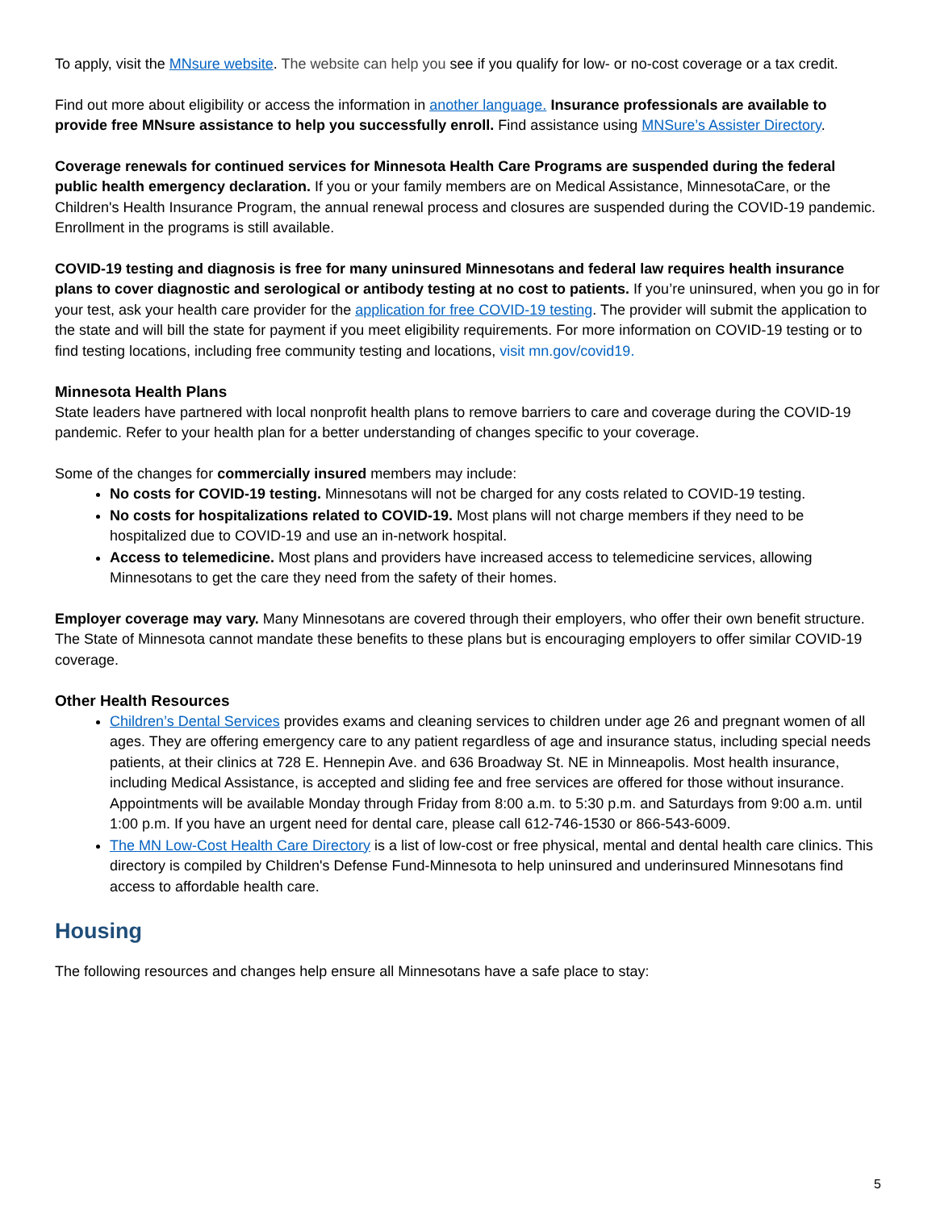To apply, visit the MNsure website. The website can help you see if you qualify for low- or no-cost coverage or a tax credit.
Find out more about eligibility or access the information in another language. Insurance professionals are available to provide free MNsure assistance to help you successfully enroll. Find assistance using MNSure’s Assister Directory.
Coverage renewals for continued services for Minnesota Health Care Programs are suspended during the federal public health emergency declaration. If you or your family members are on Medical Assistance, MinnesotaCare, or the Children's Health Insurance Program, the annual renewal process and closures are suspended during the COVID-19 pandemic. Enrollment in the programs is still available.
COVID-19 testing and diagnosis is free for many uninsured Minnesotans and federal law requires health insurance plans to cover diagnostic and serological or antibody testing at no cost to patients. If you’re uninsured, when you go in for your test, ask your health care provider for the application for free COVID-19 testing. The provider will submit the application to the state and will bill the state for payment if you meet eligibility requirements. For more information on COVID-19 testing or to find testing locations, including free community testing and locations, visit mn.gov/covid19.
Minnesota Health Plans
State leaders have partnered with local nonprofit health plans to remove barriers to care and coverage during the COVID-19 pandemic. Refer to your health plan for a better understanding of changes specific to your coverage.
Some of the changes for commercially insured members may include:
No costs for COVID-19 testing. Minnesotans will not be charged for any costs related to COVID-19 testing.
No costs for hospitalizations related to COVID-19. Most plans will not charge members if they need to be hospitalized due to COVID-19 and use an in-network hospital.
Access to telemedicine. Most plans and providers have increased access to telemedicine services, allowing Minnesotans to get the care they need from the safety of their homes.
Employer coverage may vary. Many Minnesotans are covered through their employers, who offer their own benefit structure. The State of Minnesota cannot mandate these benefits to these plans but is encouraging employers to offer similar COVID-19 coverage.
Other Health Resources
Children’s Dental Services provides exams and cleaning services to children under age 26 and pregnant women of all ages. They are offering emergency care to any patient regardless of age and insurance status, including special needs patients, at their clinics at 728 E. Hennepin Ave. and 636 Broadway St. NE in Minneapolis. Most health insurance, including Medical Assistance, is accepted and sliding fee and free services are offered for those without insurance. Appointments will be available Monday through Friday from 8:00 a.m. to 5:30 p.m. and Saturdays from 9:00 a.m. until 1:00 p.m. If you have an urgent need for dental care, please call 612-746-1530 or 866-543-6009.
The MN Low-Cost Health Care Directory is a list of low-cost or free physical, mental and dental health care clinics. This directory is compiled by Children's Defense Fund-Minnesota to help uninsured and underinsured Minnesotans find access to affordable health care.
Housing
The following resources and changes help ensure all Minnesotans have a safe place to stay:
5